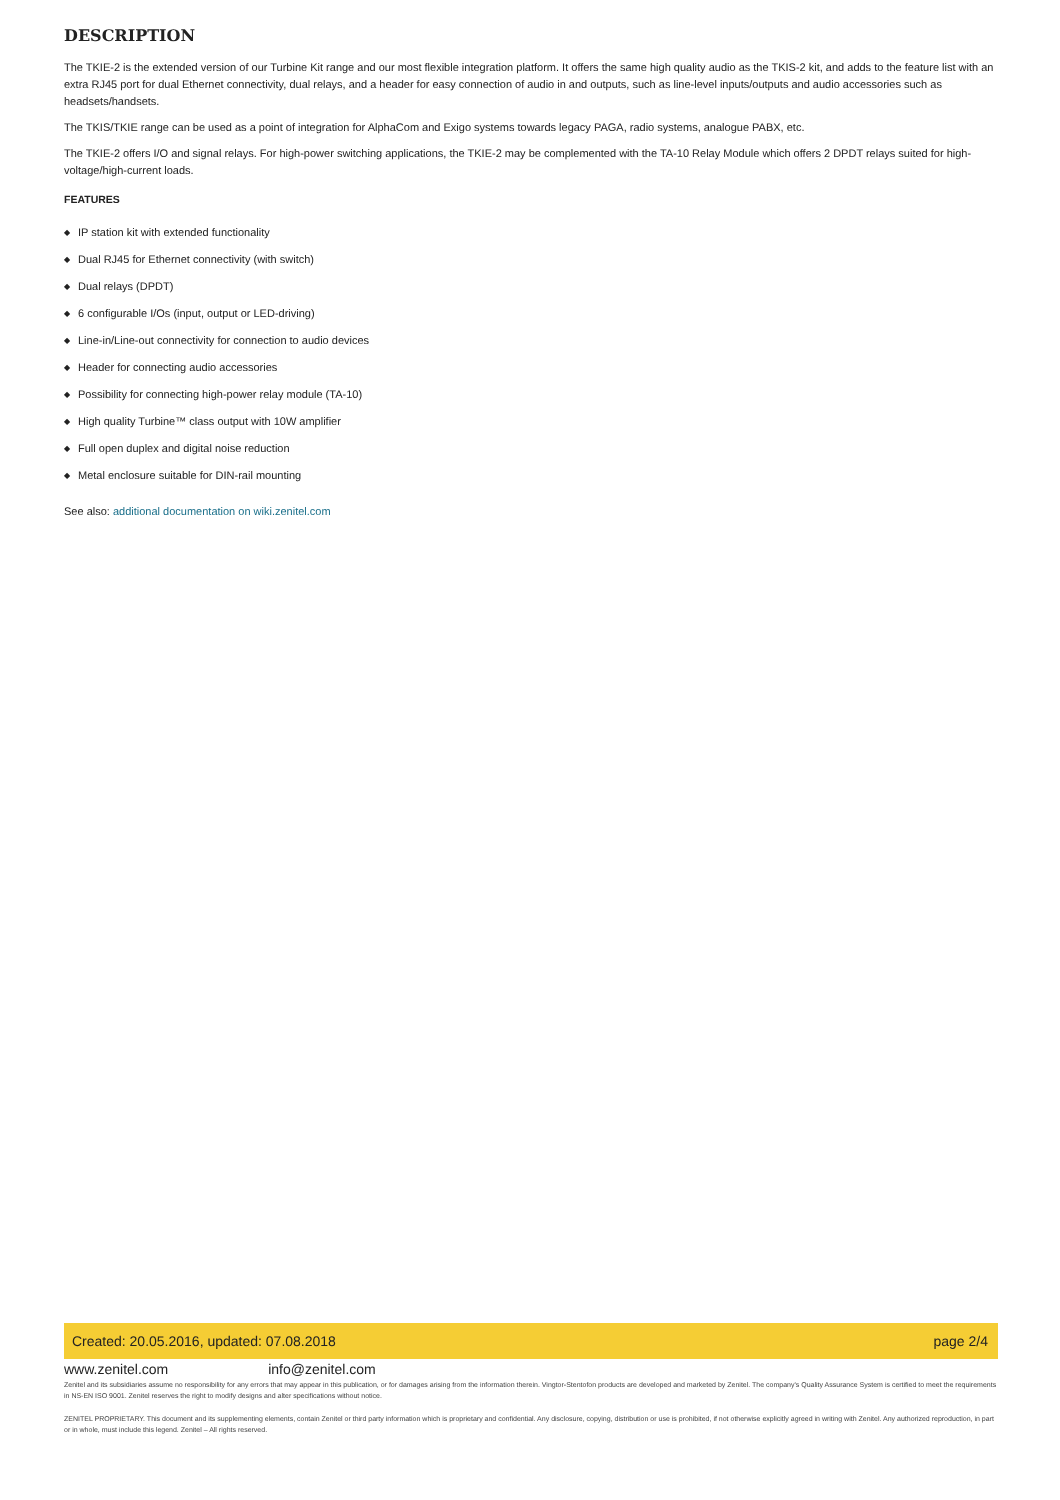DESCRIPTION
The TKIE-2 is the extended version of our Turbine Kit range and our most flexible integration platform. It offers the same high quality audio as the TKIS-2 kit, and adds to the feature list with an extra RJ45 port for dual Ethernet connectivity, dual relays, and a header for easy connection of audio in and outputs, such as line-level inputs/outputs and audio accessories such as headsets/handsets.
The TKIS/TKIE range can be used as a point of integration for AlphaCom and Exigo systems towards legacy PAGA, radio systems, analogue PABX, etc.
The TKIE-2 offers I/O and signal relays. For high-power switching applications, the TKIE-2 may be complemented with the TA-10 Relay Module which offers 2 DPDT relays suited for high-voltage/high-current loads.
FEATURES
◆ IP station kit with extended functionality
◆ Dual RJ45 for Ethernet connectivity (with switch)
◆ Dual relays (DPDT)
◆ 6 configurable I/Os (input, output or LED-driving)
◆ Line-in/Line-out connectivity for connection to audio devices
◆ Header for connecting audio accessories
◆ Possibility for connecting high-power relay module (TA-10)
◆ High quality Turbine™ class output with 10W amplifier
◆ Full open duplex and digital noise reduction
◆ Metal enclosure suitable for DIN-rail mounting
See also: additional documentation on wiki.zenitel.com
Created: 20.05.2016, updated: 07.08.2018
page 2/4
www.zenitel.com info@zenitel.com
Zenitel and its subsidiaries assume no responsibility for any errors that may appear in this publication, or for damages arising from the information therein. Vingtor-Stentofon products are developed and marketed by Zenitel. The company's Quality Assurance System is certified to meet the requirements in NS-EN ISO 9001. Zenitel reserves the right to modify designs and alter specifications without notice.
ZENITEL PROPRIETARY. This document and its supplementing elements, contain Zenitel or third party information which is proprietary and confidential. Any disclosure, copying, distribution or use is prohibited, if not otherwise explicitly agreed in writing with Zenitel. Any authorized reproduction, in part or in whole, must include this legend. Zenitel – All rights reserved.